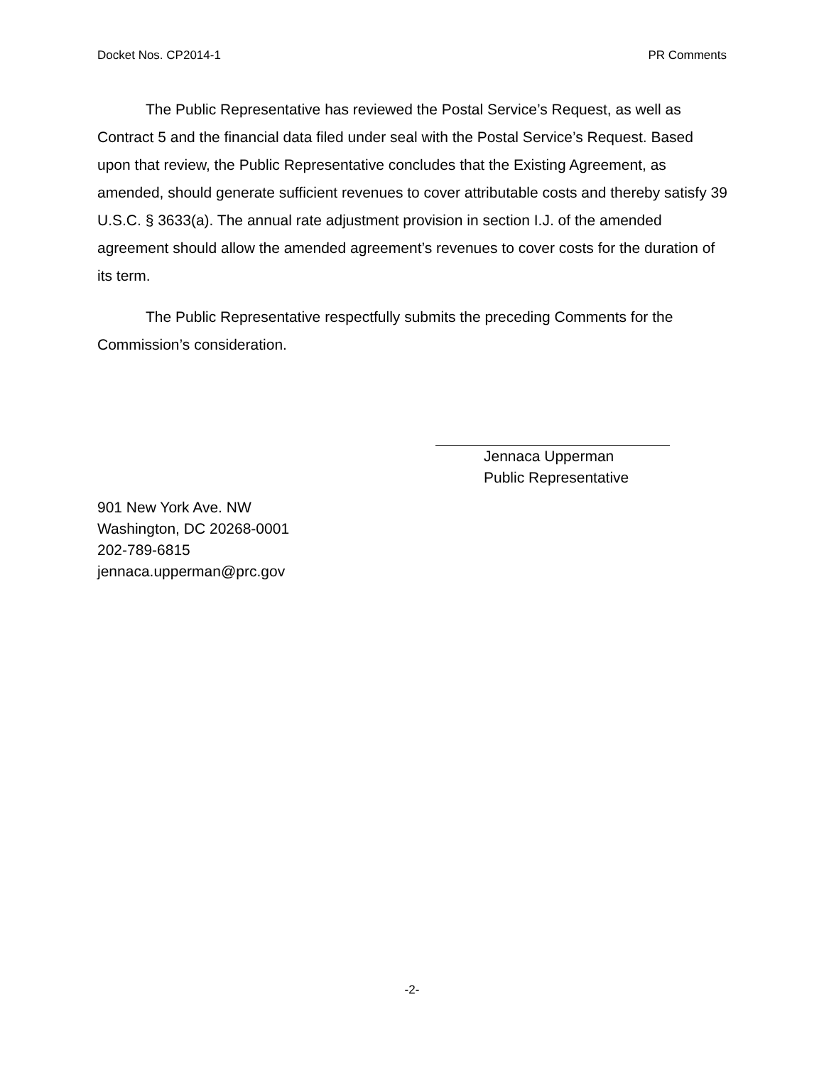Docket Nos. CP2014-1 PR Comments
The Public Representative has reviewed the Postal Service’s Request, as well as Contract 5 and the financial data filed under seal with the Postal Service’s Request. Based upon that review, the Public Representative concludes that the Existing Agreement, as amended, should generate sufficient revenues to cover attributable costs and thereby satisfy 39 U.S.C. § 3633(a). The annual rate adjustment provision in section I.J. of the amended agreement should allow the amended agreement’s revenues to cover costs for the duration of its term.
The Public Representative respectfully submits the preceding Comments for the Commission’s consideration.
Jennaca Upperman
Public Representative
901 New York Ave. NW
Washington, DC 20268-0001
202-789-6815
jennaca.upperman@prc.gov
-2-